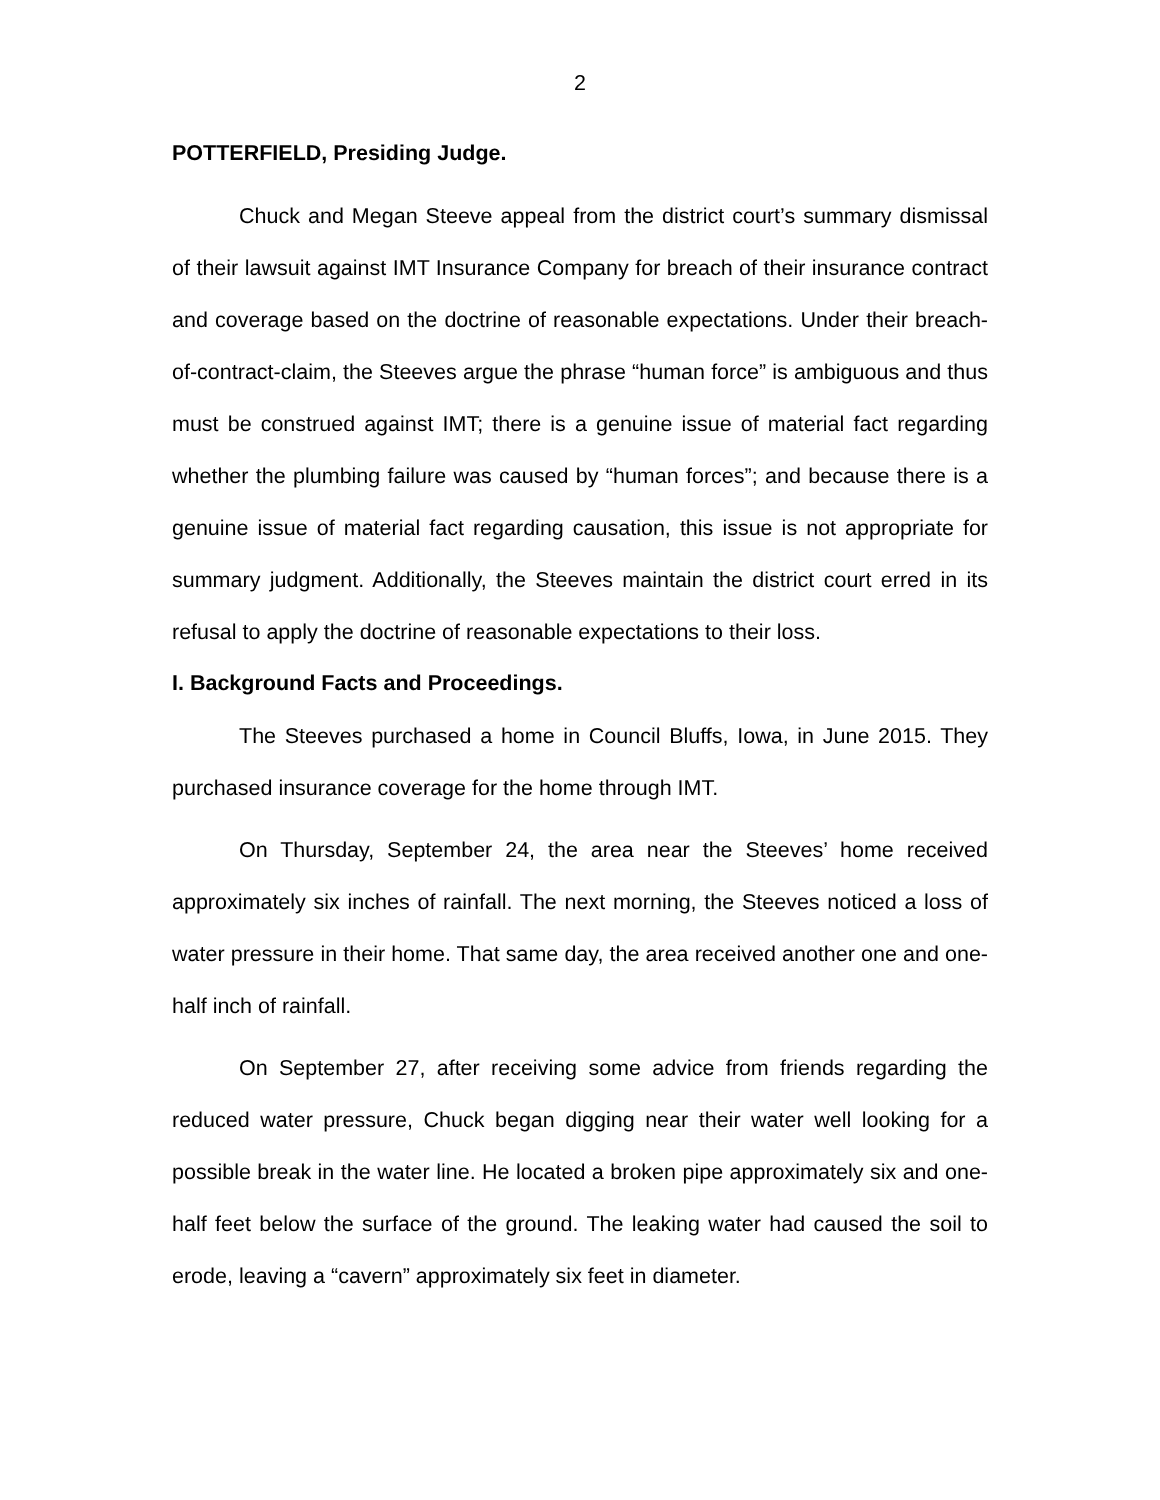2
POTTERFIELD, Presiding Judge.
Chuck and Megan Steeve appeal from the district court’s summary dismissal of their lawsuit against IMT Insurance Company for breach of their insurance contract and coverage based on the doctrine of reasonable expectations. Under their breach-of-contract-claim, the Steeves argue the phrase “human force” is ambiguous and thus must be construed against IMT; there is a genuine issue of material fact regarding whether the plumbing failure was caused by “human forces”; and because there is a genuine issue of material fact regarding causation, this issue is not appropriate for summary judgment. Additionally, the Steeves maintain the district court erred in its refusal to apply the doctrine of reasonable expectations to their loss.
I. Background Facts and Proceedings.
The Steeves purchased a home in Council Bluffs, Iowa, in June 2015. They purchased insurance coverage for the home through IMT.
On Thursday, September 24, the area near the Steeves’ home received approximately six inches of rainfall. The next morning, the Steeves noticed a loss of water pressure in their home. That same day, the area received another one and one-half inch of rainfall.
On September 27, after receiving some advice from friends regarding the reduced water pressure, Chuck began digging near their water well looking for a possible break in the water line. He located a broken pipe approximately six and one-half feet below the surface of the ground. The leaking water had caused the soil to erode, leaving a “cavern” approximately six feet in diameter.